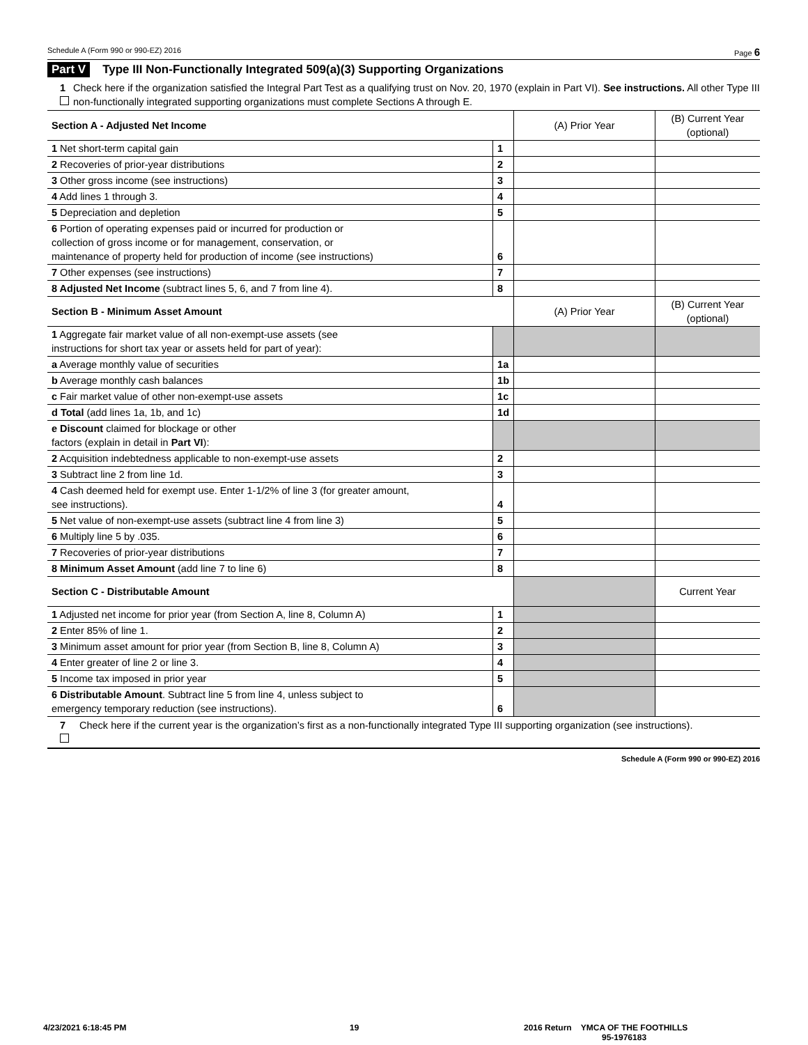Schedule A (Form 990 or 990-EZ) 2016 Page 6
Part V Type III Non-Functionally Integrated 509(a)(3) Supporting Organizations
1 Check here if the organization satisfied the Integral Part Test as a qualifying trust on Nov. 20, 1970 (explain in Part VI). See instructions. All other Type III non-functionally integrated supporting organizations must complete Sections A through E.
| Section A - Adjusted Net Income | | (A) Prior Year | (B) Current Year (optional) |
| --- | --- | --- | --- |
| 1 Net short-term capital gain | 1 | | |
| 2 Recoveries of prior-year distributions | 2 | | |
| 3 Other gross income (see instructions) | 3 | | |
| 4 Add lines 1 through 3. | 4 | | |
| 5 Depreciation and depletion | 5 | | |
| 6 Portion of operating expenses paid or incurred for production or collection of gross income or for management, conservation, or maintenance of property held for production of income (see instructions) | 6 | | |
| 7 Other expenses (see instructions) | 7 | | |
| 8 Adjusted Net Income (subtract lines 5, 6, and 7 from line 4). | 8 | | |
| Section B - Minimum Asset Amount | | (A) Prior Year | (B) Current Year (optional) |
| 1 Aggregate fair market value of all non-exempt-use assets (see instructions for short tax year or assets held for part of year): | | | |
| a Average monthly value of securities | 1a | | |
| b Average monthly cash balances | 1b | | |
| c Fair market value of other non-exempt-use assets | 1c | | |
| d Total (add lines 1a, 1b, and 1c) | 1d | | |
| e Discount claimed for blockage or other factors (explain in detail in Part VI ): | | | |
| 2 Acquisition indebtedness applicable to non-exempt-use assets | 2 | | |
| 3 Subtract line 2 from line 1d. | 3 | | |
| 4 Cash deemed held for exempt use. Enter 1-1/2% of line 3 (for greater amount, see instructions). | 4 | | |
| 5 Net value of non-exempt-use assets (subtract line 4 from line 3) | 5 | | |
| 6 Multiply line 5 by .035. | 6 | | |
| 7 Recoveries of prior-year distributions | 7 | | |
| 8 Minimum Asset Amount (add line 7 to line 6) | 8 | | |
| Section C - Distributable Amount | | | Current Year |
| 1 Adjusted net income for prior year (from Section A, line 8, Column A) | 1 | | |
| 2 Enter 85% of line 1. | 2 | | |
| 3 Minimum asset amount for prior year (from Section B, line 8, Column A) | 3 | | |
| 4 Enter greater of line 2 or line 3. | 4 | | |
| 5 Income tax imposed in prior year | 5 | | |
| 6 Distributable Amount . Subtract line 5 from line 4, unless subject to emergency temporary reduction (see instructions). | 6 | | |
7 Check here if the current year is the organization’s first as a non-functionally integrated Type III supporting organization (see instructions).
Schedule A (Form 990 or 990-EZ) 2016
4/23/2021 6:18:45 PM 19 2016 Return YMCA OF THE FOOTHILLS
95-1976183